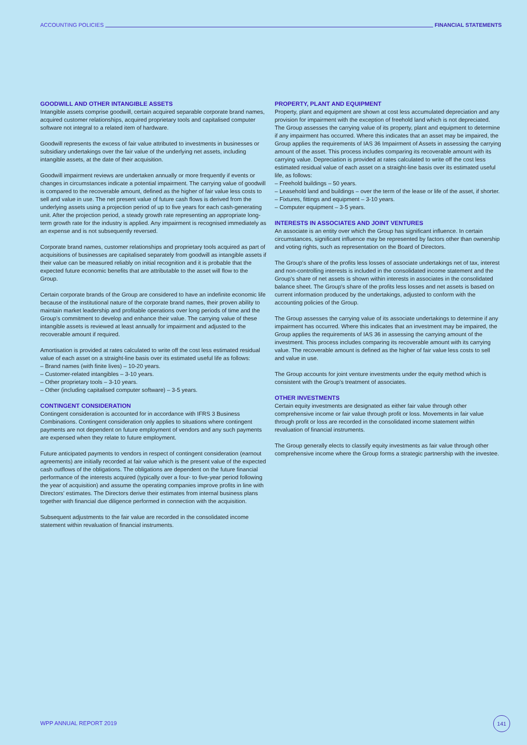ACCOUNTING POLICIES FINANCIAL STATEMENTS
GOODWILL AND OTHER INTANGIBLE ASSETS
Intangible assets comprise goodwill, certain acquired separable corporate brand names, acquired customer relationships, acquired proprietary tools and capitalised computer software not integral to a related item of hardware.
Goodwill represents the excess of fair value attributed to investments in businesses or subsidiary undertakings over the fair value of the underlying net assets, including intangible assets, at the date of their acquisition.
Goodwill impairment reviews are undertaken annually or more frequently if events or changes in circumstances indicate a potential impairment. The carrying value of goodwill is compared to the recoverable amount, defined as the higher of fair value less costs to sell and value in use. The net present value of future cash flows is derived from the underlying assets using a projection period of up to five years for each cash-generating unit. After the projection period, a steady growth rate representing an appropriate long-term growth rate for the industry is applied. Any impairment is recognised immediately as an expense and is not subsequently reversed.
Corporate brand names, customer relationships and proprietary tools acquired as part of acquisitions of businesses are capitalised separately from goodwill as intangible assets if their value can be measured reliably on initial recognition and it is probable that the expected future economic benefits that are attributable to the asset will flow to the Group.
Certain corporate brands of the Group are considered to have an indefinite economic life because of the institutional nature of the corporate brand names, their proven ability to maintain market leadership and profitable operations over long periods of time and the Group's commitment to develop and enhance their value. The carrying value of these intangible assets is reviewed at least annually for impairment and adjusted to the recoverable amount if required.
Amortisation is provided at rates calculated to write off the cost less estimated residual value of each asset on a straight-line basis over its estimated useful life as follows:
– Brand names (with finite lives) – 10-20 years.
– Customer-related intangibles – 3-10 years.
– Other proprietary tools – 3-10 years.
– Other (including capitalised computer software) – 3-5 years.
CONTINGENT CONSIDERATION
Contingent consideration is accounted for in accordance with IFRS 3 Business Combinations. Contingent consideration only applies to situations where contingent payments are not dependent on future employment of vendors and any such payments are expensed when they relate to future employment.
Future anticipated payments to vendors in respect of contingent consideration (earnout agreements) are initially recorded at fair value which is the present value of the expected cash outflows of the obligations. The obligations are dependent on the future financial performance of the interests acquired (typically over a four- to five-year period following the year of acquisition) and assume the operating companies improve profits in line with Directors' estimates. The Directors derive their estimates from internal business plans together with financial due diligence performed in connection with the acquisition.
Subsequent adjustments to the fair value are recorded in the consolidated income statement within revaluation of financial instruments.
PROPERTY, PLANT AND EQUIPMENT
Property, plant and equipment are shown at cost less accumulated depreciation and any provision for impairment with the exception of freehold land which is not depreciated. The Group assesses the carrying value of its property, plant and equipment to determine if any impairment has occurred. Where this indicates that an asset may be impaired, the Group applies the requirements of IAS 36 Impairment of Assets in assessing the carrying amount of the asset. This process includes comparing its recoverable amount with its carrying value. Depreciation is provided at rates calculated to write off the cost less estimated residual value of each asset on a straight-line basis over its estimated useful life, as follows:
– Freehold buildings – 50 years.
– Leasehold land and buildings – over the term of the lease or life of the asset, if shorter.
– Fixtures, fittings and equipment – 3-10 years.
– Computer equipment – 3-5 years.
INTERESTS IN ASSOCIATES AND JOINT VENTURES
An associate is an entity over which the Group has significant influence. In certain circumstances, significant influence may be represented by factors other than ownership and voting rights, such as representation on the Board of Directors.
The Group's share of the profits less losses of associate undertakings net of tax, interest and non-controlling interests is included in the consolidated income statement and the Group's share of net assets is shown within interests in associates in the consolidated balance sheet. The Group's share of the profits less losses and net assets is based on current information produced by the undertakings, adjusted to conform with the accounting policies of the Group.
The Group assesses the carrying value of its associate undertakings to determine if any impairment has occurred. Where this indicates that an investment may be impaired, the Group applies the requirements of IAS 36 in assessing the carrying amount of the investment. This process includes comparing its recoverable amount with its carrying value. The recoverable amount is defined as the higher of fair value less costs to sell and value in use.
The Group accounts for joint venture investments under the equity method which is consistent with the Group's treatment of associates.
OTHER INVESTMENTS
Certain equity investments are designated as either fair value through other comprehensive income or fair value through profit or loss. Movements in fair value through profit or loss are recorded in the consolidated income statement within revaluation of financial instruments.
The Group generally elects to classify equity investments as fair value through other comprehensive income where the Group forms a strategic partnership with the investee.
WPP ANNUAL REPORT 2019
141